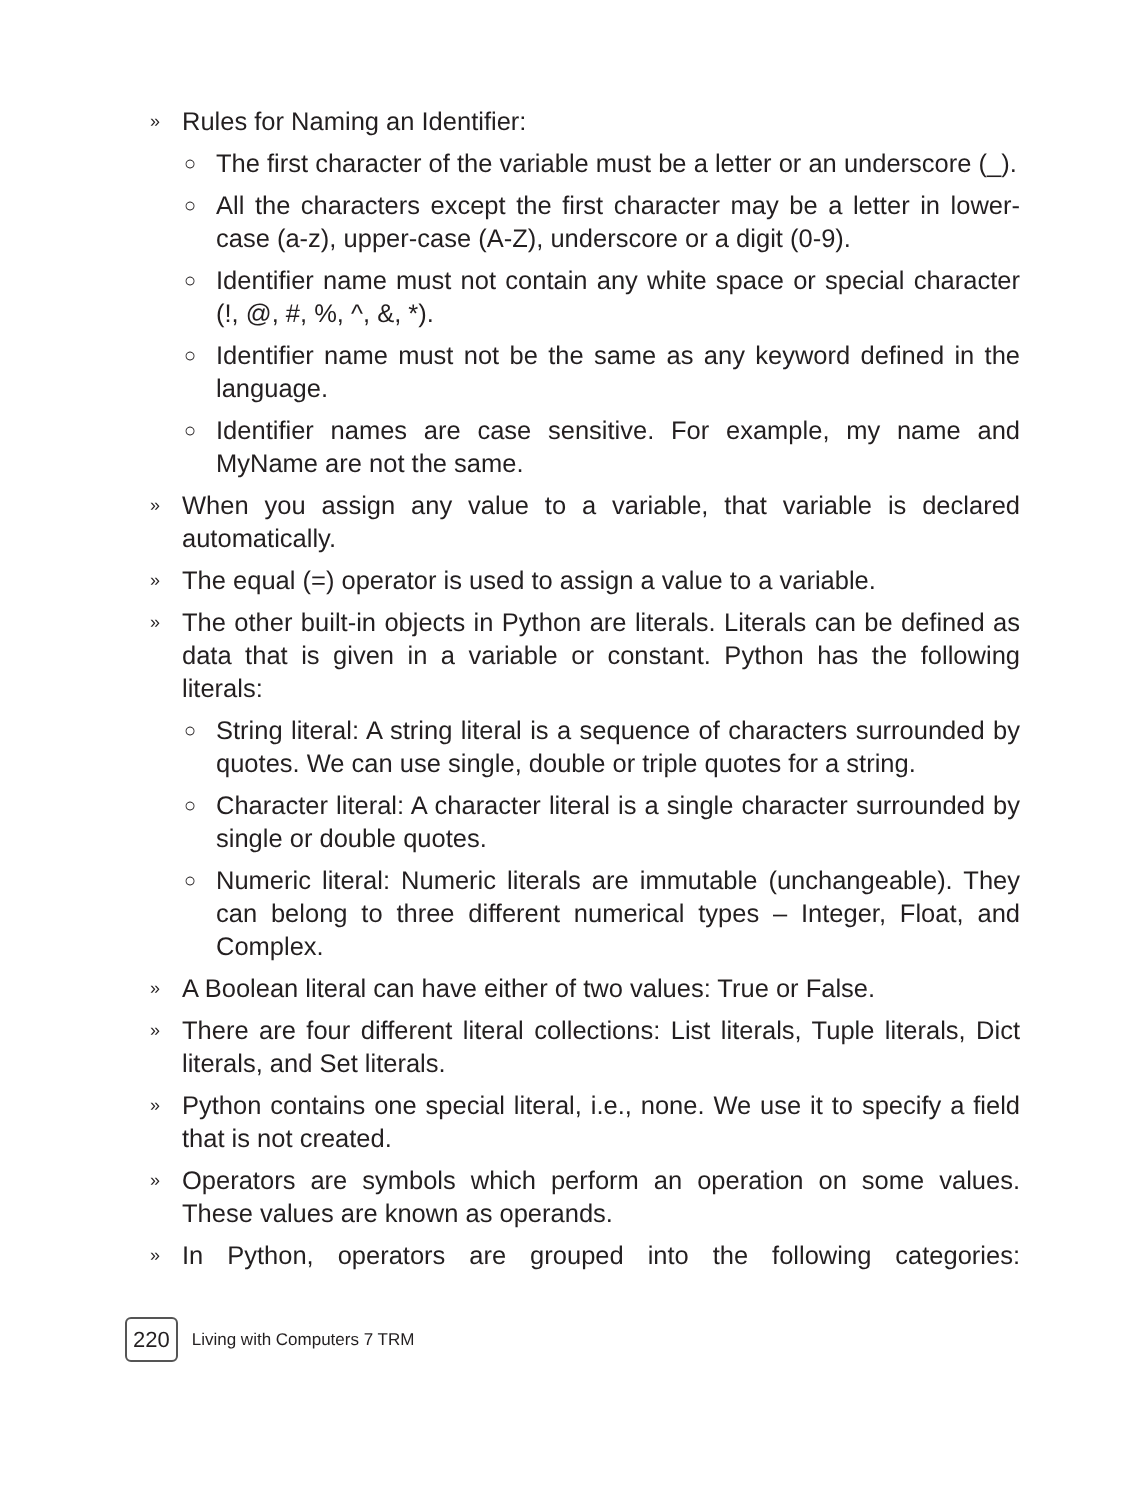» Rules for Naming an Identifier:
○ The first character of the variable must be a letter or an underscore (_).
○ All the characters except the first character may be a letter in lower-case (a-z), upper-case (A-Z), underscore or a digit (0-9).
○ Identifier name must not contain any white space or special character (!, @, #, %, ^, &, *).
○ Identifier name must not be the same as any keyword defined in the language.
○ Identifier names are case sensitive. For example, my name and MyName are not the same.
» When you assign any value to a variable, that variable is declared automatically.
» The equal (=) operator is used to assign a value to a variable.
» The other built-in objects in Python are literals. Literals can be defined as data that is given in a variable or constant. Python has the following literals:
○ String literal: A string literal is a sequence of characters surrounded by quotes. We can use single, double or triple quotes for a string.
○ Character literal: A character literal is a single character surrounded by single or double quotes.
○ Numeric literal: Numeric literals are immutable (unchangeable). They can belong to three different numerical types – Integer, Float, and Complex.
» A Boolean literal can have either of two values: True or False.
» There are four different literal collections: List literals, Tuple literals, Dict literals, and Set literals.
» Python contains one special literal, i.e., none. We use it to specify a field that is not created.
» Operators are symbols which perform an operation on some values. These values are known as operands.
» In Python, operators are grouped into the following categories:
220 Living with Computers 7 TRM